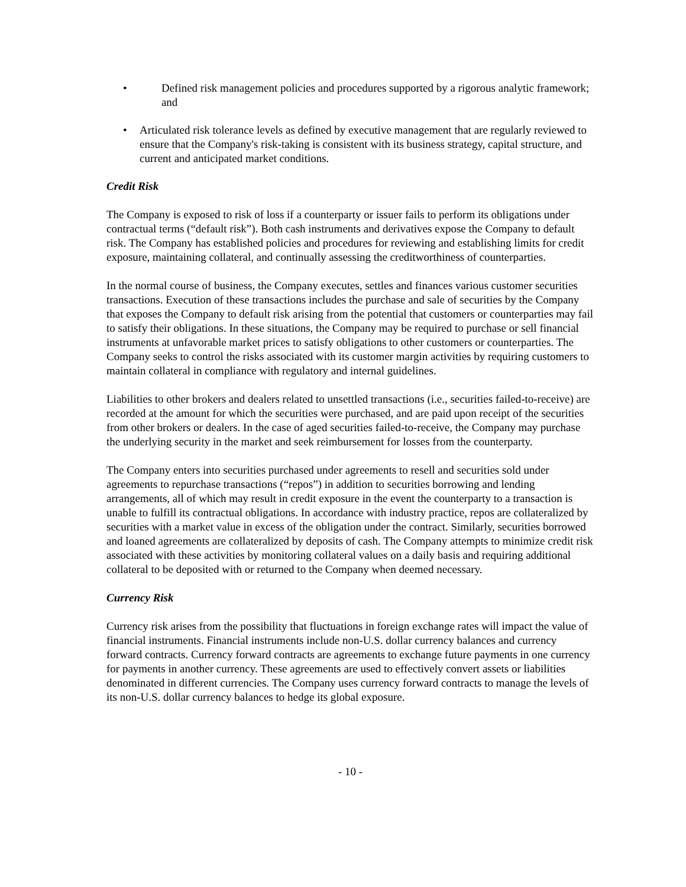• Defined risk management policies and procedures supported by a rigorous analytic framework; and
• Articulated risk tolerance levels as defined by executive management that are regularly reviewed to ensure that the Company's risk-taking is consistent with its business strategy, capital structure, and current and anticipated market conditions.
Credit Risk
The Company is exposed to risk of loss if a counterparty or issuer fails to perform its obligations under contractual terms (“default risk”). Both cash instruments and derivatives expose the Company to default risk. The Company has established policies and procedures for reviewing and establishing limits for credit exposure, maintaining collateral, and continually assessing the creditworthiness of counterparties.
In the normal course of business, the Company executes, settles and finances various customer securities transactions. Execution of these transactions includes the purchase and sale of securities by the Company that exposes the Company to default risk arising from the potential that customers or counterparties may fail to satisfy their obligations. In these situations, the Company may be required to purchase or sell financial instruments at unfavorable market prices to satisfy obligations to other customers or counterparties. The Company seeks to control the risks associated with its customer margin activities by requiring customers to maintain collateral in compliance with regulatory and internal guidelines.
Liabilities to other brokers and dealers related to unsettled transactions (i.e., securities failed-to-receive) are recorded at the amount for which the securities were purchased, and are paid upon receipt of the securities from other brokers or dealers. In the case of aged securities failed-to-receive, the Company may purchase the underlying security in the market and seek reimbursement for losses from the counterparty.
The Company enters into securities purchased under agreements to resell and securities sold under agreements to repurchase transactions (“repos”) in addition to securities borrowing and lending arrangements, all of which may result in credit exposure in the event the counterparty to a transaction is unable to fulfill its contractual obligations. In accordance with industry practice, repos are collateralized by securities with a market value in excess of the obligation under the contract. Similarly, securities borrowed and loaned agreements are collateralized by deposits of cash. The Company attempts to minimize credit risk associated with these activities by monitoring collateral values on a daily basis and requiring additional collateral to be deposited with or returned to the Company when deemed necessary.
Currency Risk
Currency risk arises from the possibility that fluctuations in foreign exchange rates will impact the value of financial instruments. Financial instruments include non-U.S. dollar currency balances and currency forward contracts. Currency forward contracts are agreements to exchange future payments in one currency for payments in another currency. These agreements are used to effectively convert assets or liabilities denominated in different currencies. The Company uses currency forward contracts to manage the levels of its non-U.S. dollar currency balances to hedge its global exposure.
- 10 -